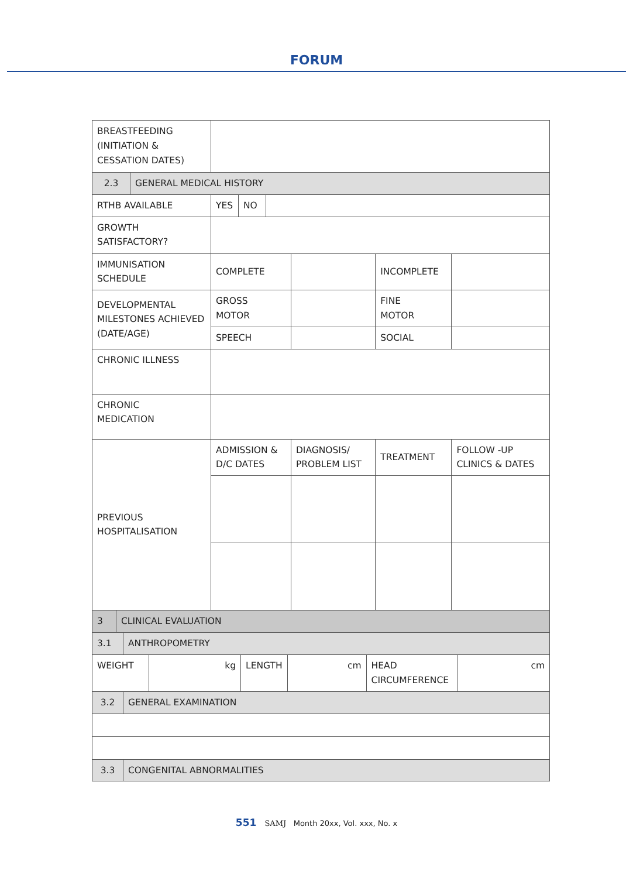FORUM
| BREASTFEEDING (INITIATION & CESSATION DATES) | | | | | | |
| / 2.3 / GENERAL MEDICAL HISTORY / | | | | | | |
| RTHB AVAILABLE | / YES / NO / / | | | | | |
| GROWTH SATISFACTORY? | | | | | | |
| IMMUNISATION SCHEDULE | COMPLETE | | | INCOMPLETE | | |
| DEVELOPMENTAL MILESTONES ACHIEVED (DATE/AGE) | GROSS MOTOR | | | FINE MOTOR | | |
| | SPEECH | | | SOCIAL | | |
| CHRONIC ILLNESS | | | | | | |
| CHRONIC MEDICATION | | | | | | |
| PREVIOUS HOSPITALISATION | ADMISSION & D/C DATES | | DIAGNOSIS/ PROBLEM LIST | TREATMENT | | FOLLOW -UP CLINICS & DATES |
| / 3 / CLINICAL EVALUATION / | | | | | | |
| / 3.1 / ANTHROPOMETRY / | | | | | | |
| / WEIGHT / kg / LENGTH / cm / HEAD CIRCUMFERENCE / cm / | | | | | | |
| / 3.2 / GENERAL EXAMINATION / | | | | | | |
| / 3.3 / CONGENITAL ABNORMALITIES / | | | | | | |
551 SAMJ Month 20xx, Vol. xxx, No. x